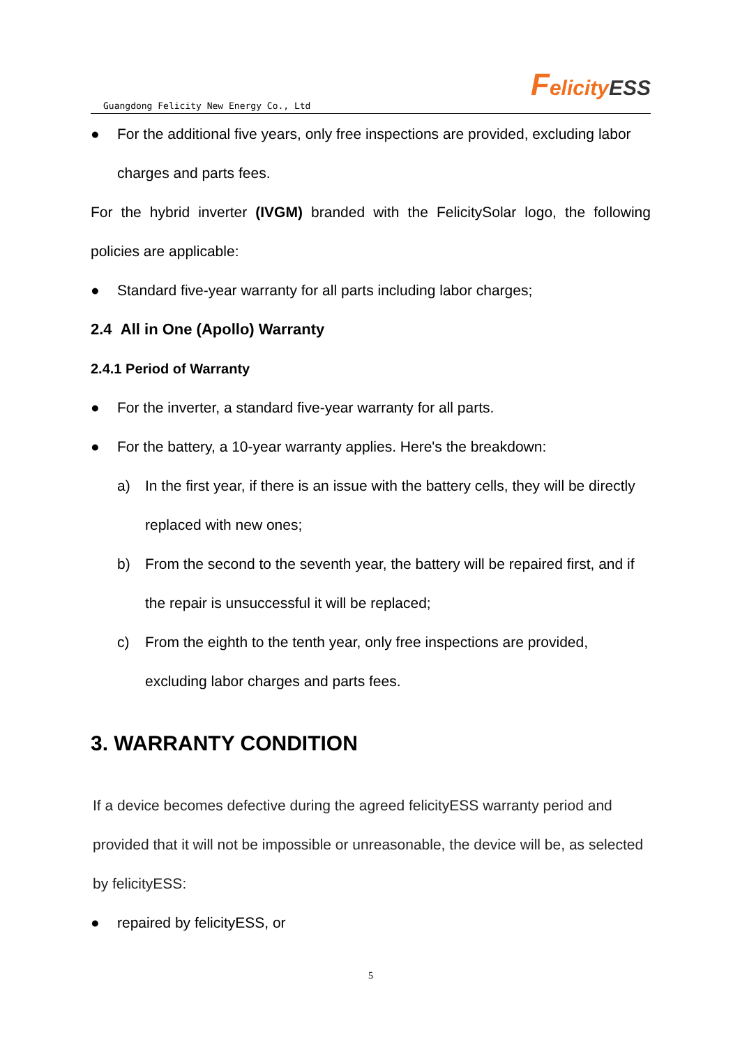Guangdong Felicity New Energy Co., Ltd Felicity ESS
● For the additional five years, only free inspections are provided, excluding labor charges and parts fees.
For the hybrid inverter (IVGM) branded with the FelicitySolar logo, the following policies are applicable:
● Standard five-year warranty for all parts including labor charges;
2.4 All in One (Apollo) Warranty
2.4.1 Period of Warranty
● For the inverter, a standard five-year warranty for all parts.
● For the battery, a 10-year warranty applies. Here's the breakdown:
a) In the first year, if there is an issue with the battery cells, they will be directly replaced with new ones;
b) From the second to the seventh year, the battery will be repaired first, and if the repair is unsuccessful it will be replaced;
c) From the eighth to the tenth year, only free inspections are provided, excluding labor charges and parts fees.
3. WARRANTY CONDITION
If a device becomes defective during the agreed felicityESS warranty period and provided that it will not be impossible or unreasonable, the device will be, as selected by felicityESS:
● repaired by felicityESS, or
5